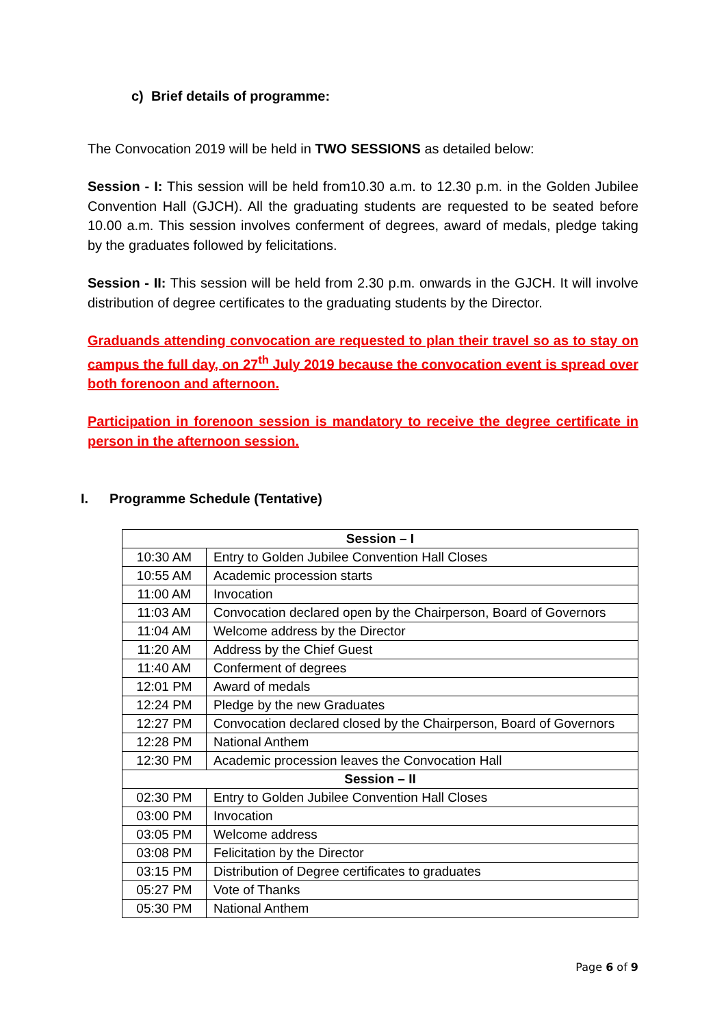c) Brief details of programme:
The Convocation 2019 will be held in TWO SESSIONS as detailed below:
Session - I: This session will be held from10.30 a.m. to 12.30 p.m. in the Golden Jubilee Convention Hall (GJCH). All the graduating students are requested to be seated before 10.00 a.m. This session involves conferment of degrees, award of medals, pledge taking by the graduates followed by felicitations.
Session - II: This session will be held from 2.30 p.m. onwards in the GJCH. It will involve distribution of degree certificates to the graduating students by the Director.
Graduands attending convocation are requested to plan their travel so as to stay on campus the full day, on 27<sup>th</sup> July 2019 because the convocation event is spread over both forenoon and afternoon.
Participation in forenoon session is mandatory to receive the degree certificate in person in the afternoon session.
I. Programme Schedule (Tentative)
| Session – I | |
| --- | --- |
| 10:30 AM | Entry to Golden Jubilee Convention Hall Closes |
| 10:55 AM | Academic procession starts |
| 11:00 AM | Invocation |
| 11:03 AM | Convocation declared open by the Chairperson, Board of Governors |
| 11:04 AM | Welcome address by the Director |
| 11:20 AM | Address by the Chief Guest |
| 11:40 AM | Conferment of degrees |
| 12:01 PM | Award of medals |
| 12:24 PM | Pledge by the new Graduates |
| 12:27 PM | Convocation declared closed by the Chairperson, Board of Governors |
| 12:28 PM | National Anthem |
| 12:30 PM | Academic procession leaves the Convocation Hall |
| Session – II | |
| 02:30 PM | Entry to Golden Jubilee Convention Hall Closes |
| 03:00 PM | Invocation |
| 03:05 PM | Welcome address |
| 03:08 PM | Felicitation by the Director |
| 03:15 PM | Distribution of Degree certificates to graduates |
| 05:27 PM | Vote of Thanks |
| 05:30 PM | National Anthem |
Page 6 of 9